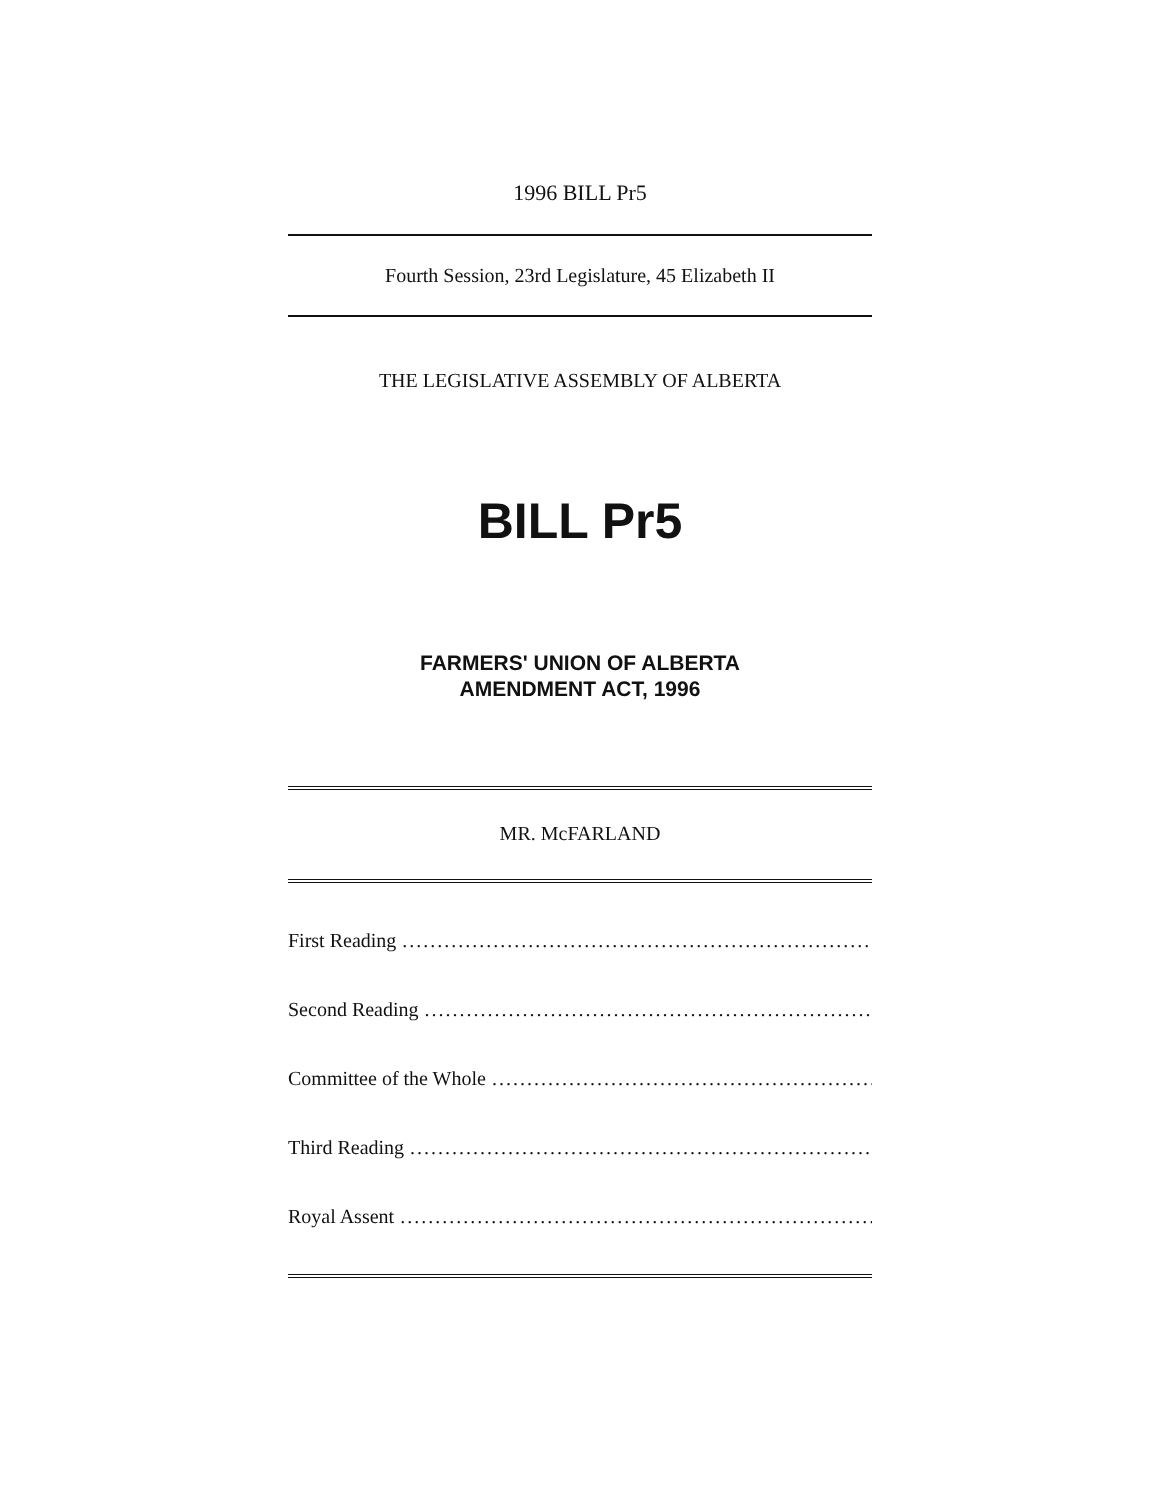1996 BILL Pr5
Fourth Session, 23rd Legislature, 45 Elizabeth II
THE LEGISLATIVE ASSEMBLY OF ALBERTA
BILL Pr5
FARMERS' UNION OF ALBERTA
AMENDMENT ACT, 1996
MR. McFARLAND
First Reading.......................................................................................
Second Reading.......................................................................................
Committee of the Whole.......................................................................................
Third Reading.......................................................................................
Royal Assent.......................................................................................